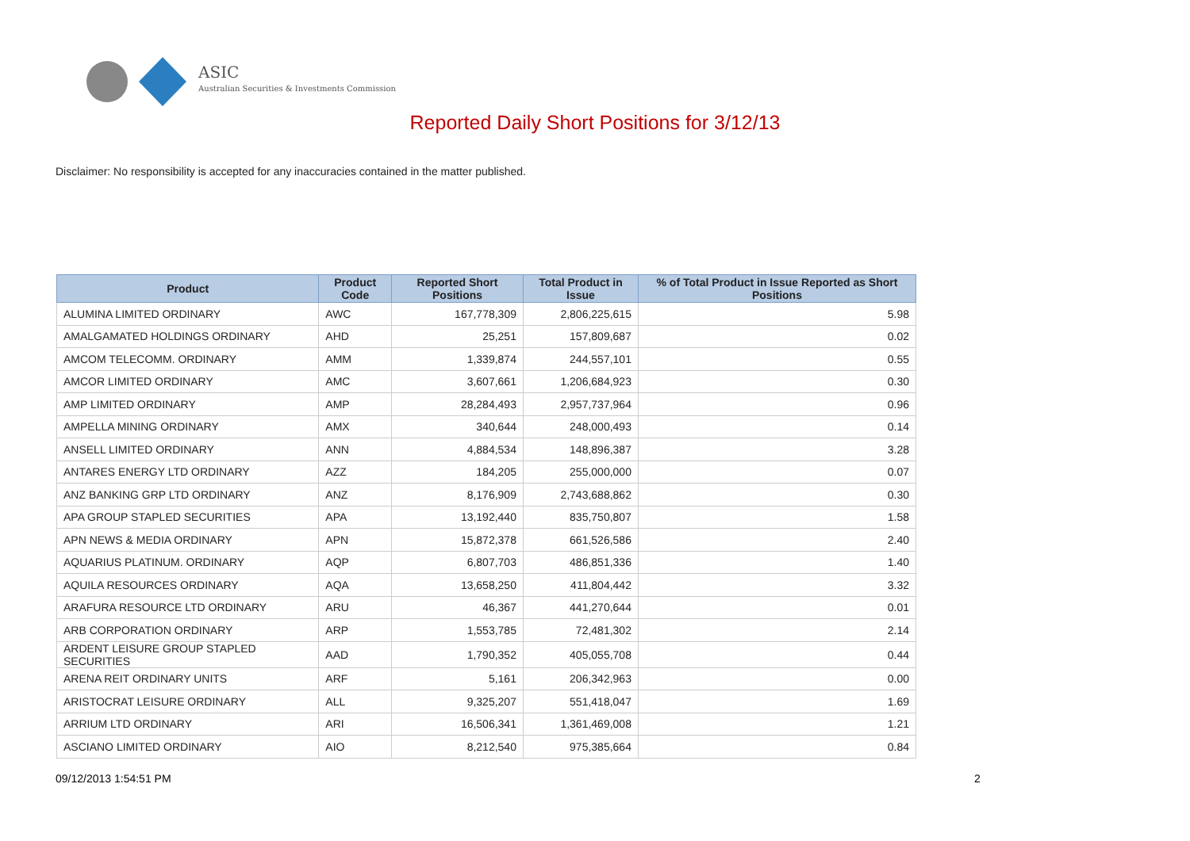ASIC
Australian Securities & Investments Commission
Reported Daily Short Positions for 3/12/13
Disclaimer: No responsibility is accepted for any inaccuracies contained in the matter published.
| Product | Product Code | Reported Short Positions | Total Product in Issue | % of Total Product in Issue Reported as Short Positions |
| --- | --- | --- | --- | --- |
| ALUMINA LIMITED ORDINARY | AWC | 167,778,309 | 2,806,225,615 | 5.98 |
| AMALGAMATED HOLDINGS ORDINARY | AHD | 25,251 | 157,809,687 | 0.02 |
| AMCOM TELECOMM. ORDINARY | AMM | 1,339,874 | 244,557,101 | 0.55 |
| AMCOR LIMITED ORDINARY | AMC | 3,607,661 | 1,206,684,923 | 0.30 |
| AMP LIMITED ORDINARY | AMP | 28,284,493 | 2,957,737,964 | 0.96 |
| AMPELLA MINING ORDINARY | AMX | 340,644 | 248,000,493 | 0.14 |
| ANSELL LIMITED ORDINARY | ANN | 4,884,534 | 148,896,387 | 3.28 |
| ANTARES ENERGY LTD ORDINARY | AZZ | 184,205 | 255,000,000 | 0.07 |
| ANZ BANKING GRP LTD ORDINARY | ANZ | 8,176,909 | 2,743,688,862 | 0.30 |
| APA GROUP STAPLED SECURITIES | APA | 13,192,440 | 835,750,807 | 1.58 |
| APN NEWS & MEDIA ORDINARY | APN | 15,872,378 | 661,526,586 | 2.40 |
| AQUARIUS PLATINUM. ORDINARY | AQP | 6,807,703 | 486,851,336 | 1.40 |
| AQUILA RESOURCES ORDINARY | AQA | 13,658,250 | 411,804,442 | 3.32 |
| ARAFURA RESOURCE LTD ORDINARY | ARU | 46,367 | 441,270,644 | 0.01 |
| ARB CORPORATION ORDINARY | ARP | 1,553,785 | 72,481,302 | 2.14 |
| ARDENT LEISURE GROUP STAPLED SECURITIES | AAD | 1,790,352 | 405,055,708 | 0.44 |
| ARENA REIT ORDINARY UNITS | ARF | 5,161 | 206,342,963 | 0.00 |
| ARISTOCRAT LEISURE ORDINARY | ALL | 9,325,207 | 551,418,047 | 1.69 |
| ARRIUM LTD ORDINARY | ARI | 16,506,341 | 1,361,469,008 | 1.21 |
| ASCIANO LIMITED ORDINARY | AIO | 8,212,540 | 975,385,664 | 0.84 |
09/12/2013 1:54:51 PM 2